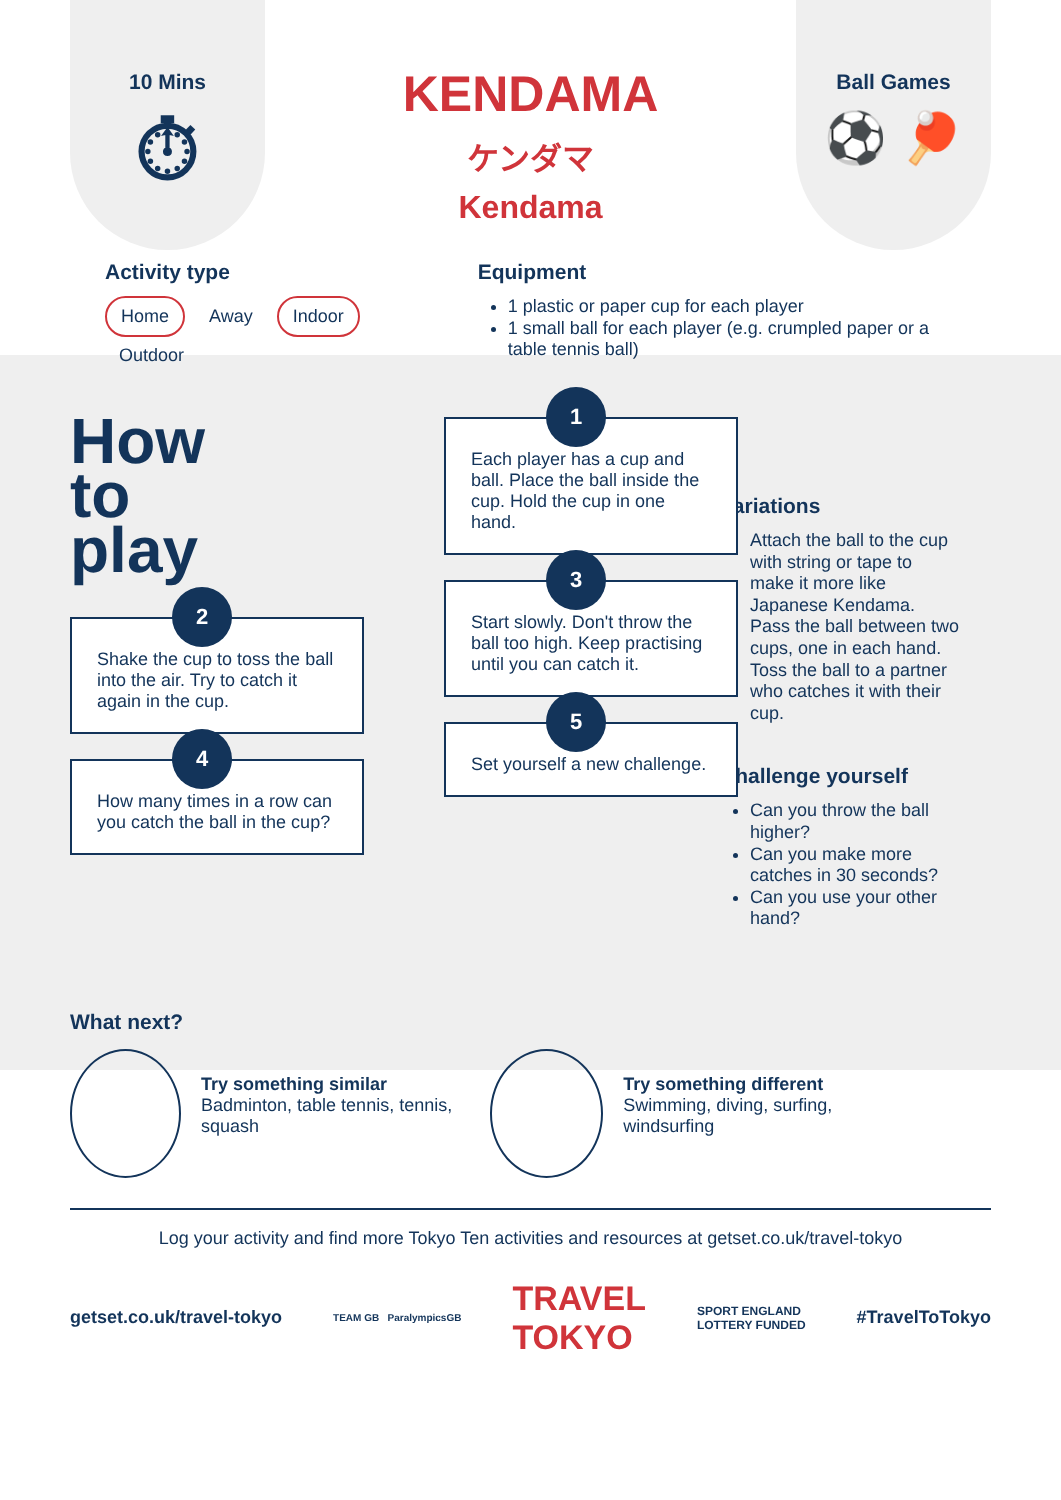10 Mins
⏱
KENDAMA
ケンダマ
Kendama
Ball Games
⚽ 🏓
Activity type
Home Away Indoor Outdoor
Equipment
1 plastic or paper cup for each player
1 small ball for each player (e.g. crumpled paper or a table tennis ball)
How
to
play
2
Shake the cup to toss the ball into the air. Try to catch it again in the cup.
4
How many times in a row can you catch the ball in the cup?
1
Each player has a cup and ball. Place the ball inside the cup. Hold the cup in one hand.
3
Start slowly. Don't throw the ball too high. Keep practising until you can catch it.
5
Set yourself a new challenge.
Variations
Attach the ball to the cup with string or tape to make it more like Japanese Kendama.
Pass the ball between two cups, one in each hand.
Toss the ball to a partner who catches it with their cup.
Challenge yourself
Can you throw the ball higher?
Can you make more catches in 30 seconds?
Can you use your other hand?
What next?
Try something similar
Badminton, table tennis, tennis, squash
Try something different
Swimming, diving, surfing, windsurfing
Log your activity and find more Tokyo Ten activities and resources at getset.co.uk/travel-tokyo
getset.co.uk/travel-tokyo TEAM GB ParalympicsGB TRAVEL
TOKYO SPORT ENGLAND
LOTTERY FUNDED #TravelToTokyo